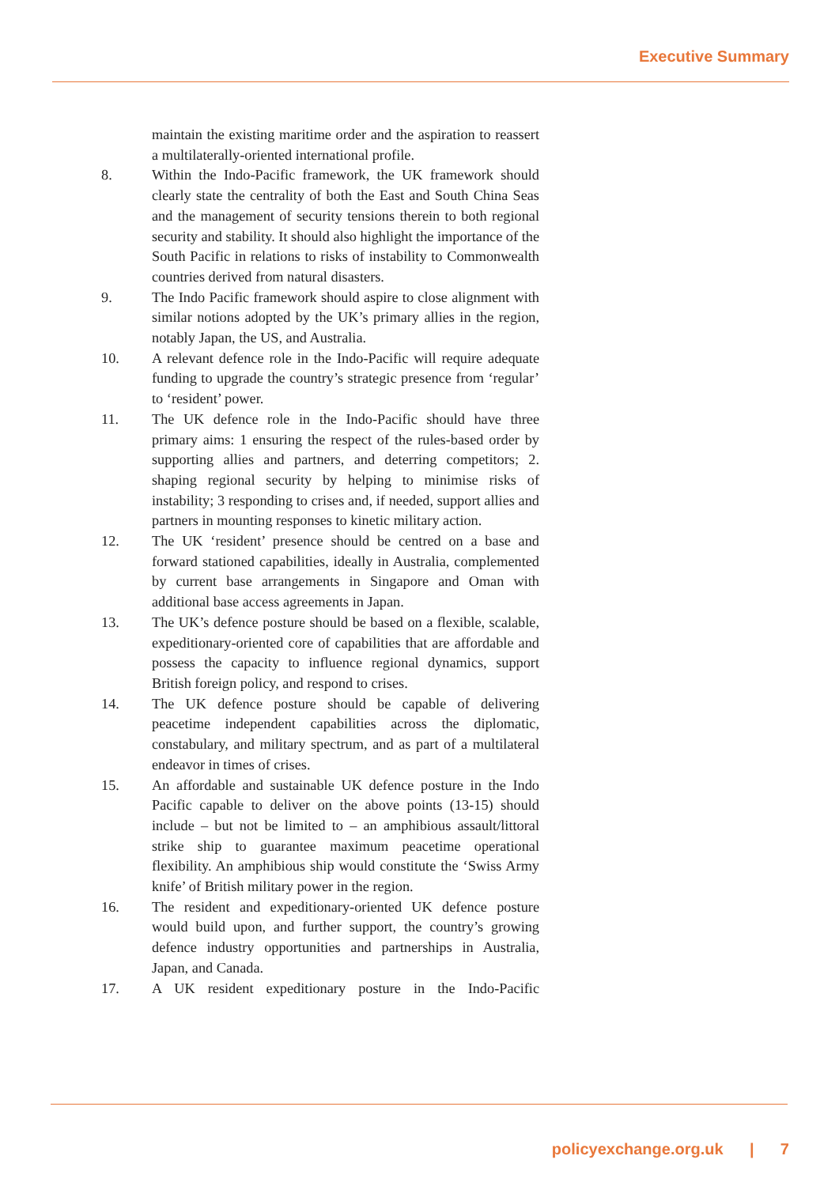Executive Summary
maintain the existing maritime order and the aspiration to reassert a multilaterally-oriented international profile.
8. Within the Indo-Pacific framework, the UK framework should clearly state the centrality of both the East and South China Seas and the management of security tensions therein to both regional security and stability. It should also highlight the importance of the South Pacific in relations to risks of instability to Commonwealth countries derived from natural disasters.
9. The Indo Pacific framework should aspire to close alignment with similar notions adopted by the UK’s primary allies in the region, notably Japan, the US, and Australia.
10. A relevant defence role in the Indo-Pacific will require adequate funding to upgrade the country’s strategic presence from ‘regular’ to ‘resident’ power.
11. The UK defence role in the Indo-Pacific should have three primary aims: 1 ensuring the respect of the rules-based order by supporting allies and partners, and deterring competitors; 2. shaping regional security by helping to minimise risks of instability; 3 responding to crises and, if needed, support allies and partners in mounting responses to kinetic military action.
12. The UK ‘resident’ presence should be centred on a base and forward stationed capabilities, ideally in Australia, complemented by current base arrangements in Singapore and Oman with additional base access agreements in Japan.
13. The UK’s defence posture should be based on a flexible, scalable, expeditionary-oriented core of capabilities that are affordable and possess the capacity to influence regional dynamics, support British foreign policy, and respond to crises.
14. The UK defence posture should be capable of delivering peacetime independent capabilities across the diplomatic, constabulary, and military spectrum, and as part of a multilateral endeavor in times of crises.
15. An affordable and sustainable UK defence posture in the Indo Pacific capable to deliver on the above points (13-15) should include – but not be limited to – an amphibious assault/littoral strike ship to guarantee maximum peacetime operational flexibility. An amphibious ship would constitute the ‘Swiss Army knife’ of British military power in the region.
16. The resident and expeditionary-oriented UK defence posture would build upon, and further support, the country’s growing defence industry opportunities and partnerships in Australia, Japan, and Canada.
17. A UK resident expeditionary posture in the Indo-Pacific
policyexchange.org.uk | 7